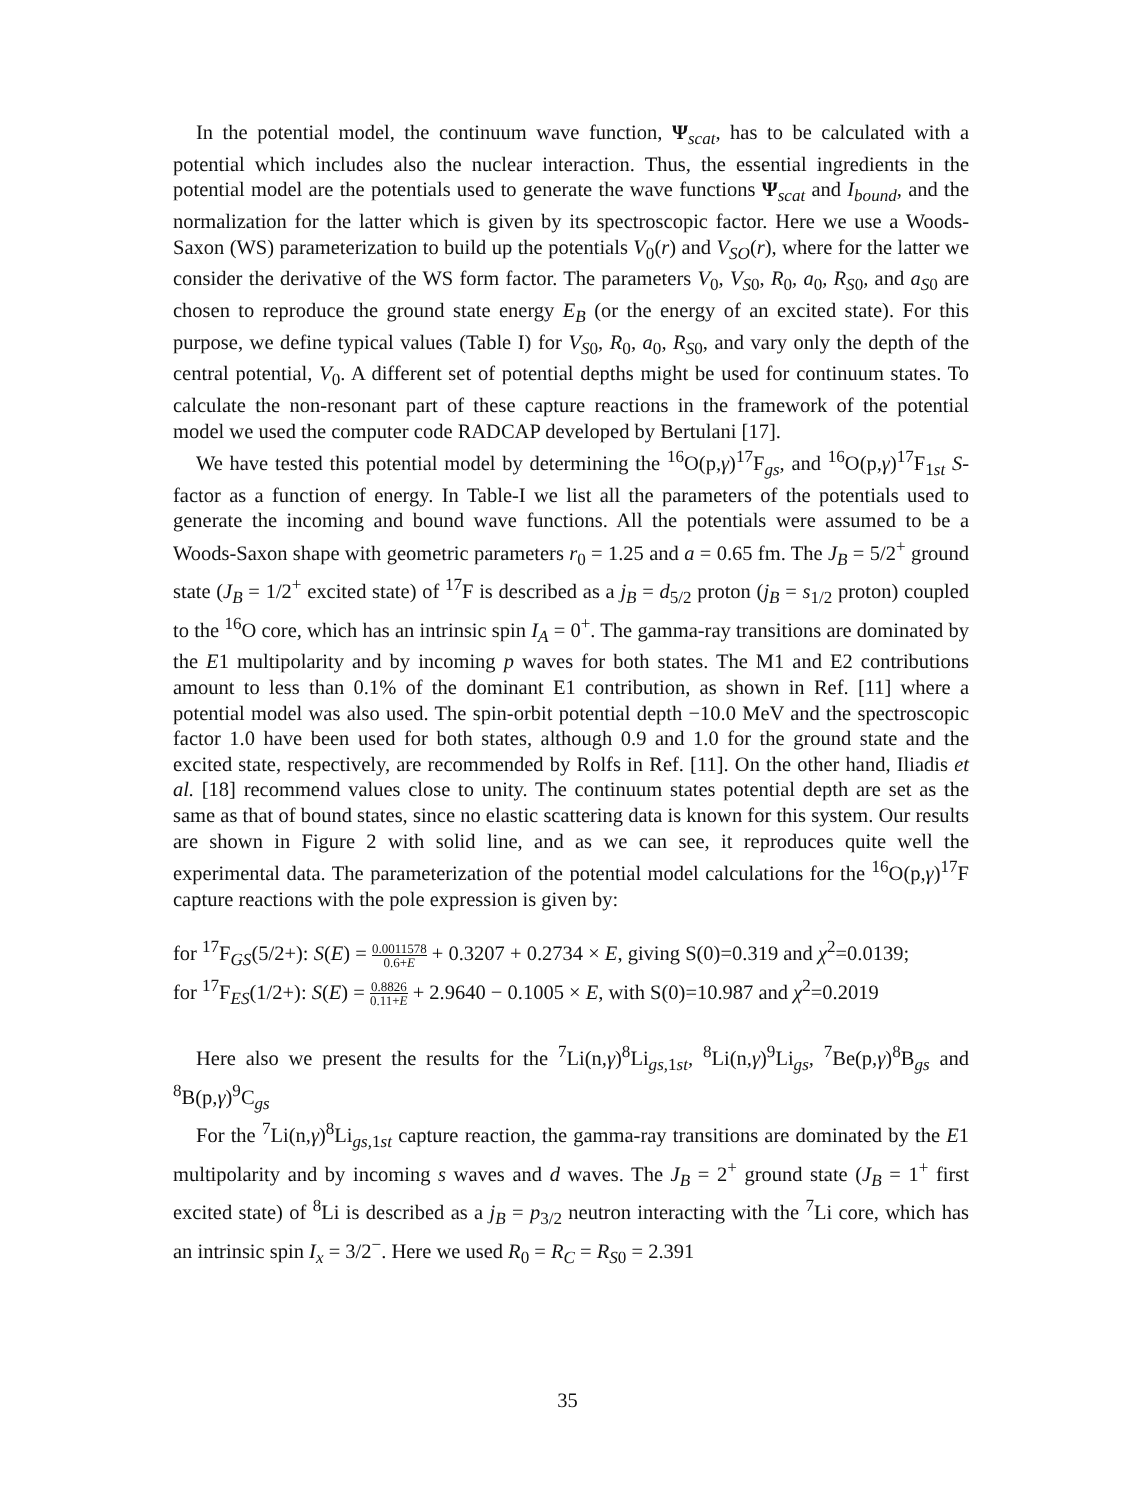In the potential model, the continuum wave function, Ψ<sub>scat</sub>, has to be calculated with a potential which includes also the nuclear interaction. Thus, the essential ingredients in the potential model are the potentials used to generate the wave functions Ψ<sub>scat</sub> and I<sub>bound</sub>, and the normalization for the latter which is given by its spectroscopic factor. Here we use a Woods-Saxon (WS) parameterization to build up the potentials V<sub>0</sub>(r) and V<sub>SO</sub>(r), where for the latter we consider the derivative of the WS form factor. The parameters V<sub>0</sub>, V<sub>S0</sub>, R<sub>0</sub>, a<sub>0</sub>, R<sub>S0</sub>, and a<sub>S0</sub> are chosen to reproduce the ground state energy E<sub>B</sub> (or the energy of an excited state). For this purpose, we define typical values (Table I) for V<sub>S0</sub>, R<sub>0</sub>, a<sub>0</sub>, R<sub>S0</sub>, and vary only the depth of the central potential, V<sub>0</sub>. A different set of potential depths might be used for continuum states. To calculate the non-resonant part of these capture reactions in the framework of the potential model we used the computer code RADCAP developed by Bertulani [17].
We have tested this potential model by determining the <sup>16</sup>O(p,γ)<sup>17</sup>F<sub>gs</sub>, and <sup>16</sup>O(p,γ)<sup>17</sup>F<sub>1st</sub> S-factor as a function of energy. In Table-I we list all the parameters of the potentials used to generate the incoming and bound wave functions. All the potentials were assumed to be a Woods-Saxon shape with geometric parameters r<sub>0</sub> = 1.25 and a = 0.65 fm. The J<sub>B</sub> = 5/2<sup>+</sup> ground state (J<sub>B</sub> = 1/2<sup>+</sup> excited state) of <sup>17</sup>F is described as a j<sub>B</sub> = d<sub>5/2</sub> proton (j<sub>B</sub> = s<sub>1/2</sub> proton) coupled to the <sup>16</sup>O core, which has an intrinsic spin I<sub>A</sub> = 0<sup>+</sup>. The gamma-ray transitions are dominated by the E1 multipolarity and by incoming p waves for both states. The M1 and E2 contributions amount to less than 0.1% of the dominant E1 contribution, as shown in Ref. [11] where a potential model was also used. The spin-orbit potential depth −10.0 MeV and the spectroscopic factor 1.0 have been used for both states, although 0.9 and 1.0 for the ground state and the excited state, respectively, are recommended by Rolfs in Ref. [11]. On the other hand, Iliadis et al. [18] recommend values close to unity. The continuum states potential depth are set as the same as that of bound states, since no elastic scattering data is known for this system. Our results are shown in Figure 2 with solid line, and as we can see, it reproduces quite well the experimental data. The parameterization of the potential model calculations for the <sup>16</sup>O(p,γ)<sup>17</sup>F capture reactions with the pole expression is given by:
for <sup>17</sup>F<sub>GS</sub>(5/2+): S(E) = 0.0011578 0.6+E + 0.3207 + 0.2734 × E, giving S(0)=0.319 and χ<sup>2</sup>=0.0139;
for <sup>17</sup>F<sub>ES</sub>(1/2+): S(E) = 0.8826 0.11+E + 2.9640 − 0.1005 × E, with S(0)=10.987 and χ<sup>2</sup>=0.2019
Here also we present the results for the <sup>7</sup>Li(n,γ)<sup>8</sup>Li<sub>gs,1st</sub>, <sup>8</sup>Li(n,γ)<sup>9</sup>Li<sub>gs</sub>, <sup>7</sup>Be(p,γ)<sup>8</sup>B<sub>gs</sub> and <sup>8</sup>B(p,γ)<sup>9</sup>C<sub>gs</sub>
For the <sup>7</sup>Li(n,γ)<sup>8</sup>Li<sub>gs,1st</sub> capture reaction, the gamma-ray transitions are dominated by the E1 multipolarity and by incoming s waves and d waves. The J<sub>B</sub> = 2<sup>+</sup> ground state (J<sub>B</sub> = 1<sup>+</sup> first excited state) of <sup>8</sup>Li is described as a j<sub>B</sub> = p<sub>3/2</sub> neutron interacting with the <sup>7</sup>Li core, which has an intrinsic spin I<sub>x</sub> = 3/2<sup>−</sup>. Here we used R<sub>0</sub> = R<sub>C</sub> = R<sub>S0</sub> = 2.391
35